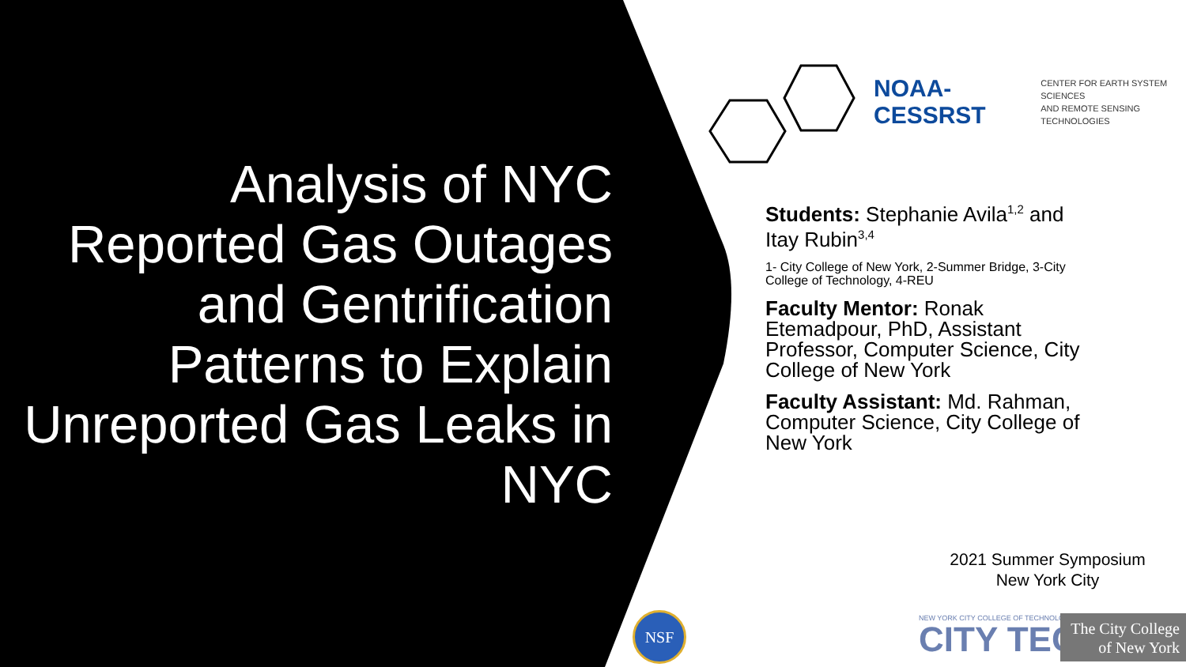Analysis of NYC Reported Gas Outages and Gentrification Patterns to Explain Unreported Gas Leaks in NYC
NOAA-CESSRST CENTER FOR EARTH SYSTEM SCIENCES
AND REMOTE SENSING TECHNOLOGIES
Students: Stephanie Avila<sup>1,2</sup> and Itay Rubin<sup>3,4</sup>
1- City College of New York, 2-Summer Bridge, 3-City College of Technology, 4-REU
Faculty Mentor: Ronak Etemadpour, PhD, Assistant Professor, Computer Science, City College of New York
Faculty Assistant: Md. Rahman, Computer Science, City College of New York
2021 Summer Symposium
New York City
NSF
NEW YORK CITY COLLEGE OF TECHNOLOGY
CITY TECH
The City College
of New York